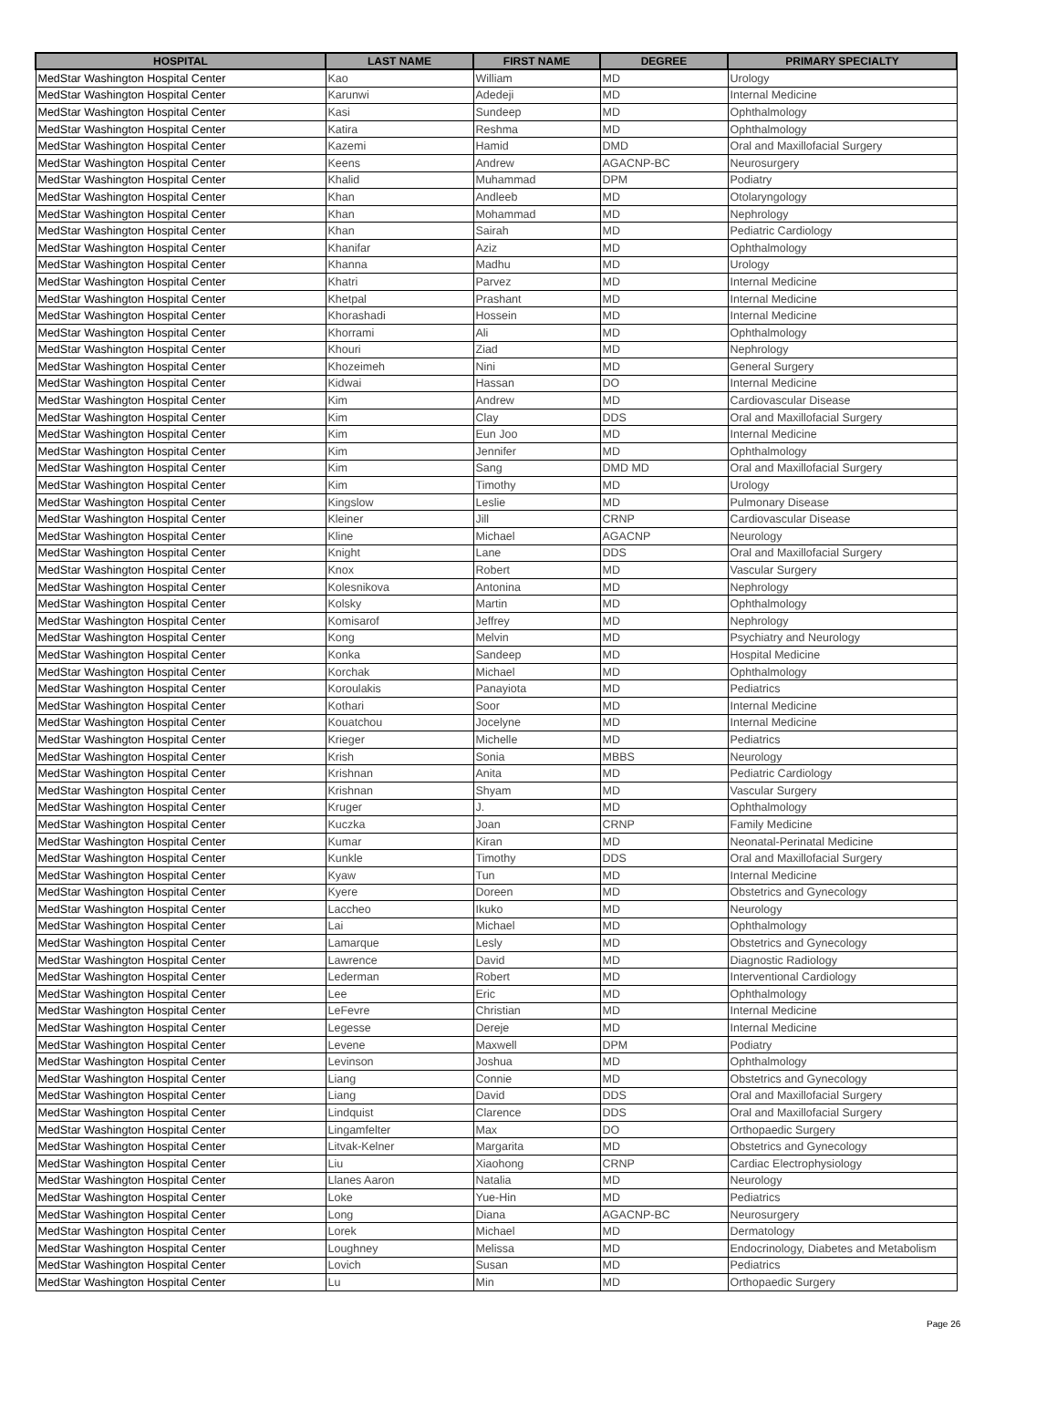| HOSPITAL | LAST NAME | FIRST NAME | DEGREE | PRIMARY SPECIALTY |
| --- | --- | --- | --- | --- |
| MedStar Washington Hospital Center | Kao | William | MD | Urology |
| MedStar Washington Hospital Center | Karunwi | Adedeji | MD | Internal Medicine |
| MedStar Washington Hospital Center | Kasi | Sundeep | MD | Ophthalmology |
| MedStar Washington Hospital Center | Katira | Reshma | MD | Ophthalmology |
| MedStar Washington Hospital Center | Kazemi | Hamid | DMD | Oral and Maxillofacial Surgery |
| MedStar Washington Hospital Center | Keens | Andrew | AGACNP-BC | Neurosurgery |
| MedStar Washington Hospital Center | Khalid | Muhammad | DPM | Podiatry |
| MedStar Washington Hospital Center | Khan | Andleeb | MD | Otolaryngology |
| MedStar Washington Hospital Center | Khan | Mohammad | MD | Nephrology |
| MedStar Washington Hospital Center | Khan | Sairah | MD | Pediatric Cardiology |
| MedStar Washington Hospital Center | Khanifar | Aziz | MD | Ophthalmology |
| MedStar Washington Hospital Center | Khanna | Madhu | MD | Urology |
| MedStar Washington Hospital Center | Khatri | Parvez | MD | Internal Medicine |
| MedStar Washington Hospital Center | Khetpal | Prashant | MD | Internal Medicine |
| MedStar Washington Hospital Center | Khorashadi | Hossein | MD | Internal Medicine |
| MedStar Washington Hospital Center | Khorrami | Ali | MD | Ophthalmology |
| MedStar Washington Hospital Center | Khouri | Ziad | MD | Nephrology |
| MedStar Washington Hospital Center | Khozeimeh | Nini | MD | General Surgery |
| MedStar Washington Hospital Center | Kidwai | Hassan | DO | Internal Medicine |
| MedStar Washington Hospital Center | Kim | Andrew | MD | Cardiovascular Disease |
| MedStar Washington Hospital Center | Kim | Clay | DDS | Oral and Maxillofacial Surgery |
| MedStar Washington Hospital Center | Kim | Eun Joo | MD | Internal Medicine |
| MedStar Washington Hospital Center | Kim | Jennifer | MD | Ophthalmology |
| MedStar Washington Hospital Center | Kim | Sang | DMD MD | Oral and Maxillofacial Surgery |
| MedStar Washington Hospital Center | Kim | Timothy | MD | Urology |
| MedStar Washington Hospital Center | Kingslow | Leslie | MD | Pulmonary Disease |
| MedStar Washington Hospital Center | Kleiner | Jill | CRNP | Cardiovascular Disease |
| MedStar Washington Hospital Center | Kline | Michael | AGACNP | Neurology |
| MedStar Washington Hospital Center | Knight | Lane | DDS | Oral and Maxillofacial Surgery |
| MedStar Washington Hospital Center | Knox | Robert | MD | Vascular Surgery |
| MedStar Washington Hospital Center | Kolesnikova | Antonina | MD | Nephrology |
| MedStar Washington Hospital Center | Kolsky | Martin | MD | Ophthalmology |
| MedStar Washington Hospital Center | Komisarof | Jeffrey | MD | Nephrology |
| MedStar Washington Hospital Center | Kong | Melvin | MD | Psychiatry and Neurology |
| MedStar Washington Hospital Center | Konka | Sandeep | MD | Hospital Medicine |
| MedStar Washington Hospital Center | Korchak | Michael | MD | Ophthalmology |
| MedStar Washington Hospital Center | Koroulakis | Panayiota | MD | Pediatrics |
| MedStar Washington Hospital Center | Kothari | Soor | MD | Internal Medicine |
| MedStar Washington Hospital Center | Kouatchou | Jocelyne | MD | Internal Medicine |
| MedStar Washington Hospital Center | Krieger | Michelle | MD | Pediatrics |
| MedStar Washington Hospital Center | Krish | Sonia | MBBS | Neurology |
| MedStar Washington Hospital Center | Krishnan | Anita | MD | Pediatric Cardiology |
| MedStar Washington Hospital Center | Krishnan | Shyam | MD | Vascular Surgery |
| MedStar Washington Hospital Center | Kruger | J. | MD | Ophthalmology |
| MedStar Washington Hospital Center | Kuczka | Joan | CRNP | Family Medicine |
| MedStar Washington Hospital Center | Kumar | Kiran | MD | Neonatal-Perinatal Medicine |
| MedStar Washington Hospital Center | Kunkle | Timothy | DDS | Oral and Maxillofacial Surgery |
| MedStar Washington Hospital Center | Kyaw | Tun | MD | Internal Medicine |
| MedStar Washington Hospital Center | Kyere | Doreen | MD | Obstetrics and Gynecology |
| MedStar Washington Hospital Center | Laccheo | Ikuko | MD | Neurology |
| MedStar Washington Hospital Center | Lai | Michael | MD | Ophthalmology |
| MedStar Washington Hospital Center | Lamarque | Lesly | MD | Obstetrics and Gynecology |
| MedStar Washington Hospital Center | Lawrence | David | MD | Diagnostic Radiology |
| MedStar Washington Hospital Center | Lederman | Robert | MD | Interventional Cardiology |
| MedStar Washington Hospital Center | Lee | Eric | MD | Ophthalmology |
| MedStar Washington Hospital Center | LeFevre | Christian | MD | Internal Medicine |
| MedStar Washington Hospital Center | Legesse | Dereje | MD | Internal Medicine |
| MedStar Washington Hospital Center | Levene | Maxwell | DPM | Podiatry |
| MedStar Washington Hospital Center | Levinson | Joshua | MD | Ophthalmology |
| MedStar Washington Hospital Center | Liang | Connie | MD | Obstetrics and Gynecology |
| MedStar Washington Hospital Center | Liang | David | DDS | Oral and Maxillofacial Surgery |
| MedStar Washington Hospital Center | Lindquist | Clarence | DDS | Oral and Maxillofacial Surgery |
| MedStar Washington Hospital Center | Lingamfelter | Max | DO | Orthopaedic Surgery |
| MedStar Washington Hospital Center | Litvak-Kelner | Margarita | MD | Obstetrics and Gynecology |
| MedStar Washington Hospital Center | Liu | Xiaohong | CRNP | Cardiac Electrophysiology |
| MedStar Washington Hospital Center | Llanes Aaron | Natalia | MD | Neurology |
| MedStar Washington Hospital Center | Loke | Yue-Hin | MD | Pediatrics |
| MedStar Washington Hospital Center | Long | Diana | AGACNP-BC | Neurosurgery |
| MedStar Washington Hospital Center | Lorek | Michael | MD | Dermatology |
| MedStar Washington Hospital Center | Loughney | Melissa | MD | Endocrinology, Diabetes and Metabolism |
| MedStar Washington Hospital Center | Lovich | Susan | MD | Pediatrics |
| MedStar Washington Hospital Center | Lu | Min | MD | Orthopaedic Surgery |
Page 26